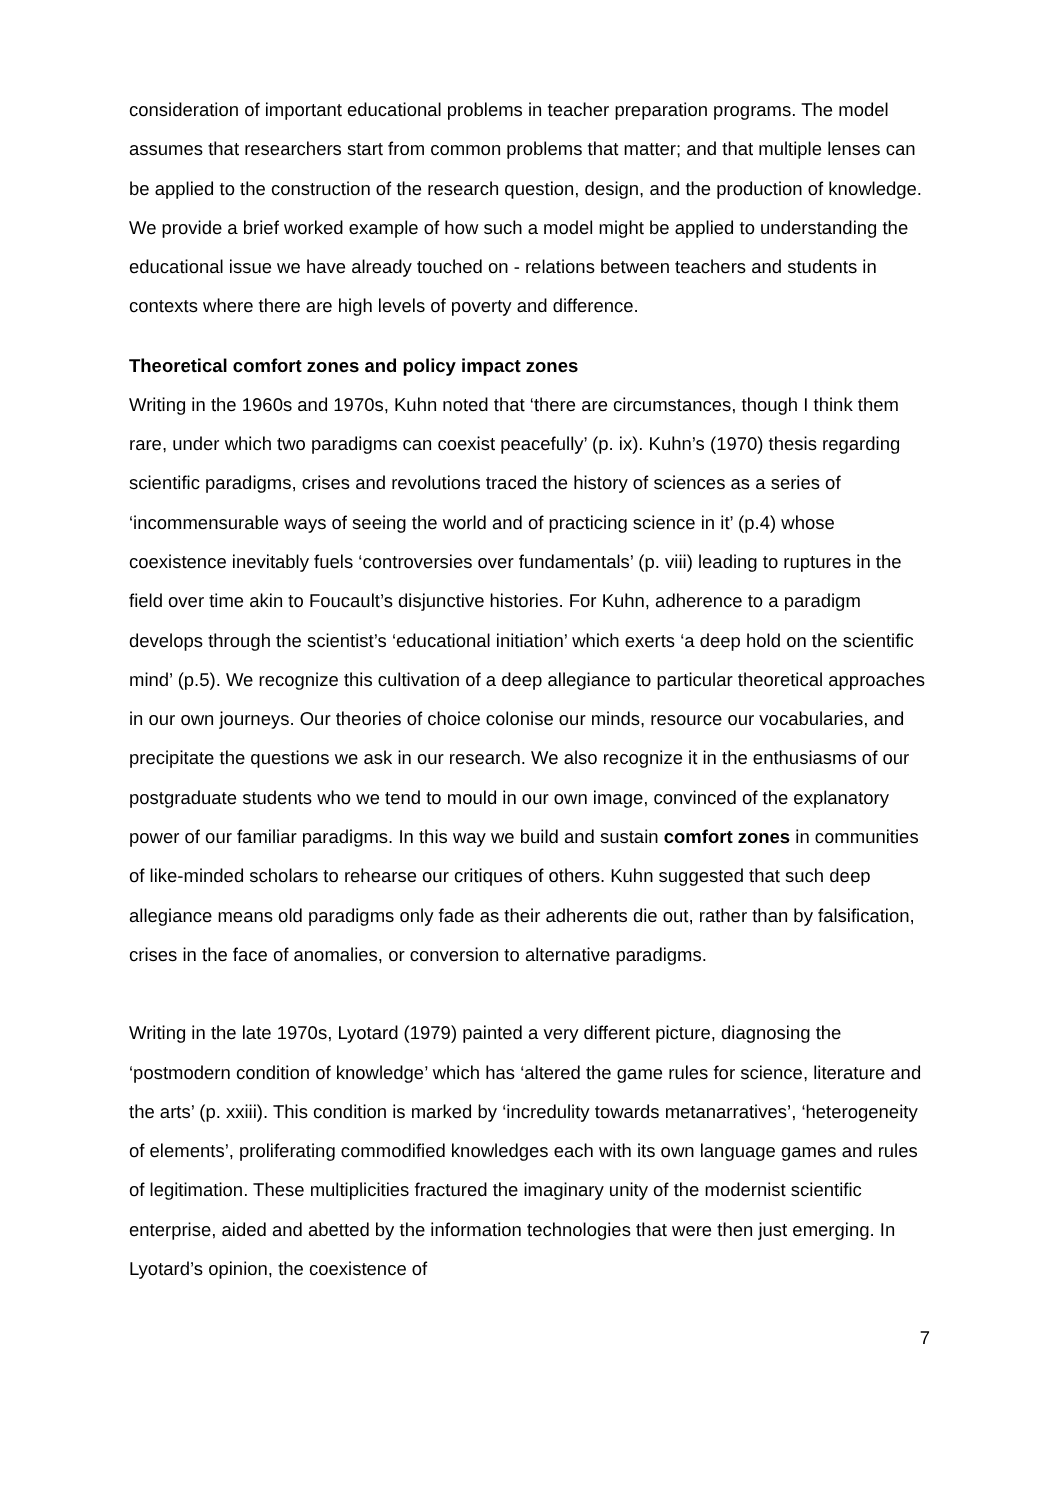consideration of important educational problems in teacher preparation programs. The model assumes that researchers start from common problems that matter; and that multiple lenses can be applied to the construction of the research question, design, and the production of knowledge. We provide a brief worked example of how such a model might be applied to understanding the educational issue we have already touched on - relations between teachers and students in contexts where there are high levels of poverty and difference.
Theoretical comfort zones and policy impact zones
Writing in the 1960s and 1970s, Kuhn noted that ‘there are circumstances, though I think them rare, under which two paradigms can coexist peacefully’ (p. ix). Kuhn’s (1970) thesis regarding scientific paradigms, crises and revolutions traced the history of sciences as a series of ‘incommensurable ways of seeing the world and of practicing science in it’ (p.4) whose coexistence inevitably fuels ‘controversies over fundamentals’ (p. viii) leading to ruptures in the field over time akin to Foucault’s disjunctive histories. For Kuhn, adherence to a paradigm develops through the scientist’s ‘educational initiation’ which exerts ‘a deep hold on the scientific mind’ (p.5). We recognize this cultivation of a deep allegiance to particular theoretical approaches in our own journeys. Our theories of choice colonise our minds, resource our vocabularies, and precipitate the questions we ask in our research. We also recognize it in the enthusiasms of our postgraduate students who we tend to mould in our own image, convinced of the explanatory power of our familiar paradigms. In this way we build and sustain comfort zones in communities of like-minded scholars to rehearse our critiques of others. Kuhn suggested that such deep allegiance means old paradigms only fade as their adherents die out, rather than by falsification, crises in the face of anomalies, or conversion to alternative paradigms.
Writing in the late 1970s, Lyotard (1979) painted a very different picture, diagnosing the ‘postmodern condition of knowledge’ which has ‘altered the game rules for science, literature and the arts’ (p. xxiii). This condition is marked by ‘incredulity towards metanarratives’, ‘heterogeneity of elements’, proliferating commodified knowledges each with its own language games and rules of legitimation. These multiplicities fractured the imaginary unity of the modernist scientific enterprise, aided and abetted by the information technologies that were then just emerging. In Lyotard’s opinion, the coexistence of
7